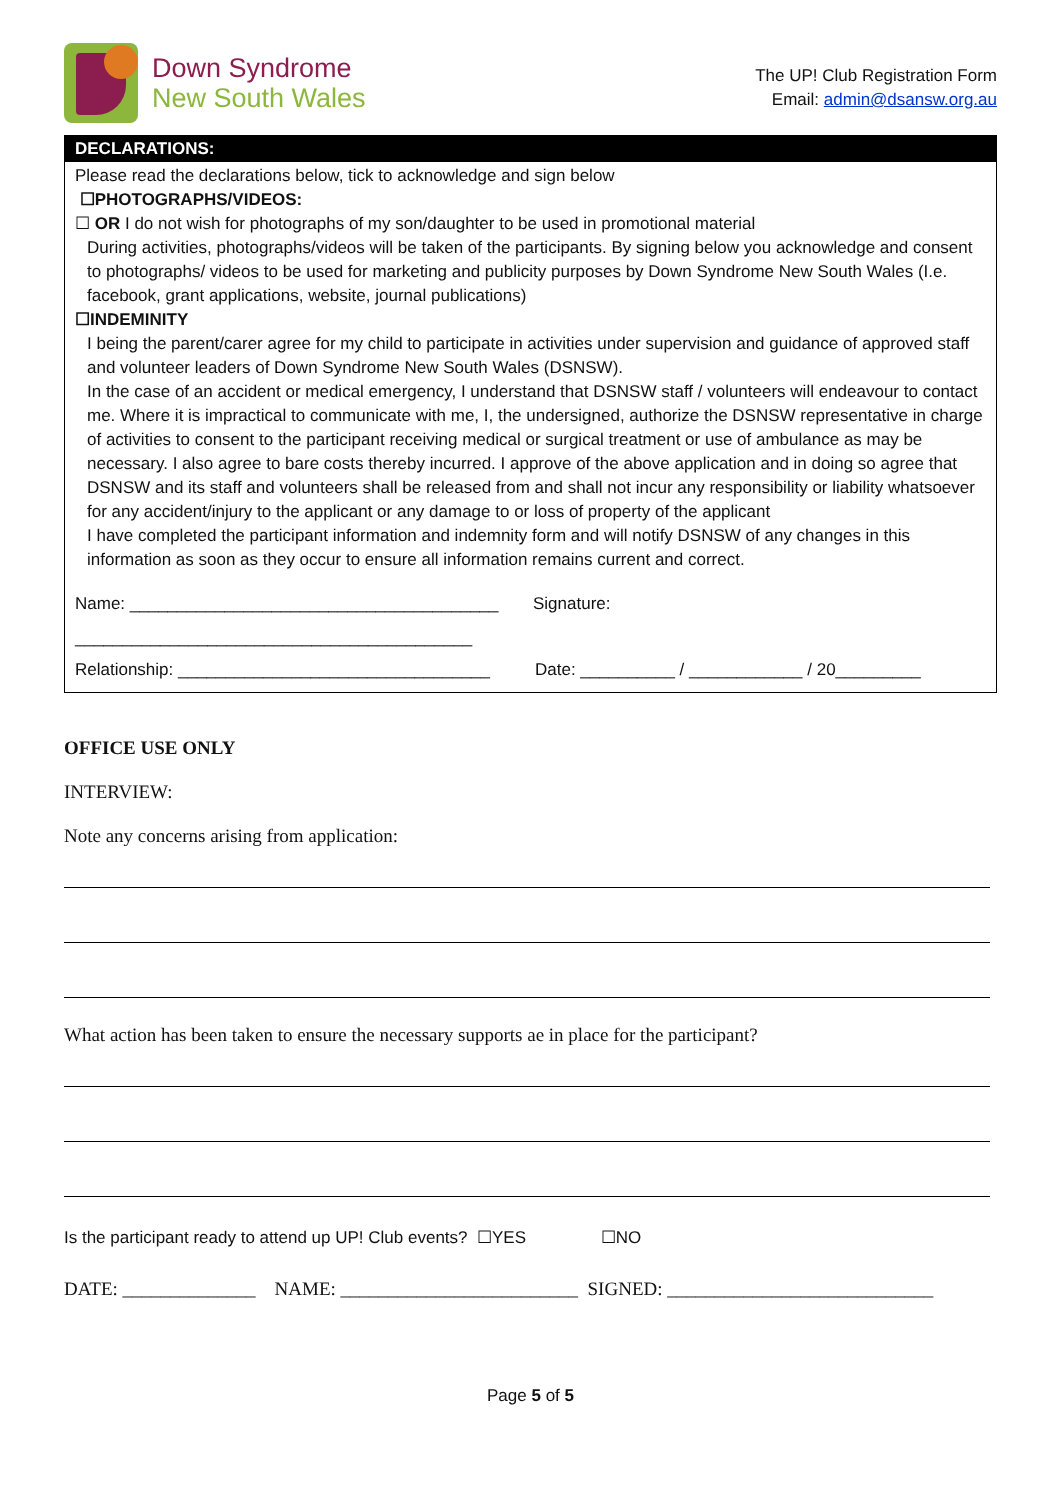Down Syndrome
New South Wales
The UP! Club Registration Form
Email: admin@dsansw.org.au
DECLARATIONS:
Please read the declarations below, tick to acknowledge and sign below
☐PHOTOGRAPHS/VIDEOS:
☐ OR I do not wish for photographs of my son/daughter to be used in promotional material
During activities, photographs/videos will be taken of the participants. By signing below you acknowledge and consent to photographs/ videos to be used for marketing and publicity purposes by Down Syndrome New South Wales (I.e. facebook, grant applications, website, journal publications)
☐INDEMINITY
I being the parent/carer agree for my child to participate in activities under supervision and guidance of approved staff and volunteer leaders of Down Syndrome New South Wales (DSNSW).
In the case of an accident or medical emergency, I understand that DSNSW staff / volunteers will endeavour to contact me. Where it is impractical to communicate with me, I, the undersigned, authorize the DSNSW representative in charge of activities to consent to the participant receiving medical or surgical treatment or use of ambulance as may be necessary. I also agree to bare costs thereby incurred. I approve of the above application and in doing so agree that DSNSW and its staff and volunteers shall be released from and shall not incur any responsibility or liability whatsoever for any accident/injury to the applicant or any damage to or loss of property of the applicant
I have completed the participant information and indemnity form and will notify DSNSW of any changes in this information as soon as they occur to ensure all information remains current and correct.
Name: _______________________________________
Signature:
__________________________________________
Relationship: _________________________________
Date: __________ / ____________ / 20_________
OFFICE USE ONLY
INTERVIEW:
Note any concerns arising from application:
What action has been taken to ensure the necessary supports ae in place for the participant?
Is the participant ready to attend up UP! Club events? ☐YES ☐NO
DATE: ______________ NAME: _________________________ SIGNED: ____________________________
Page 5 of 5